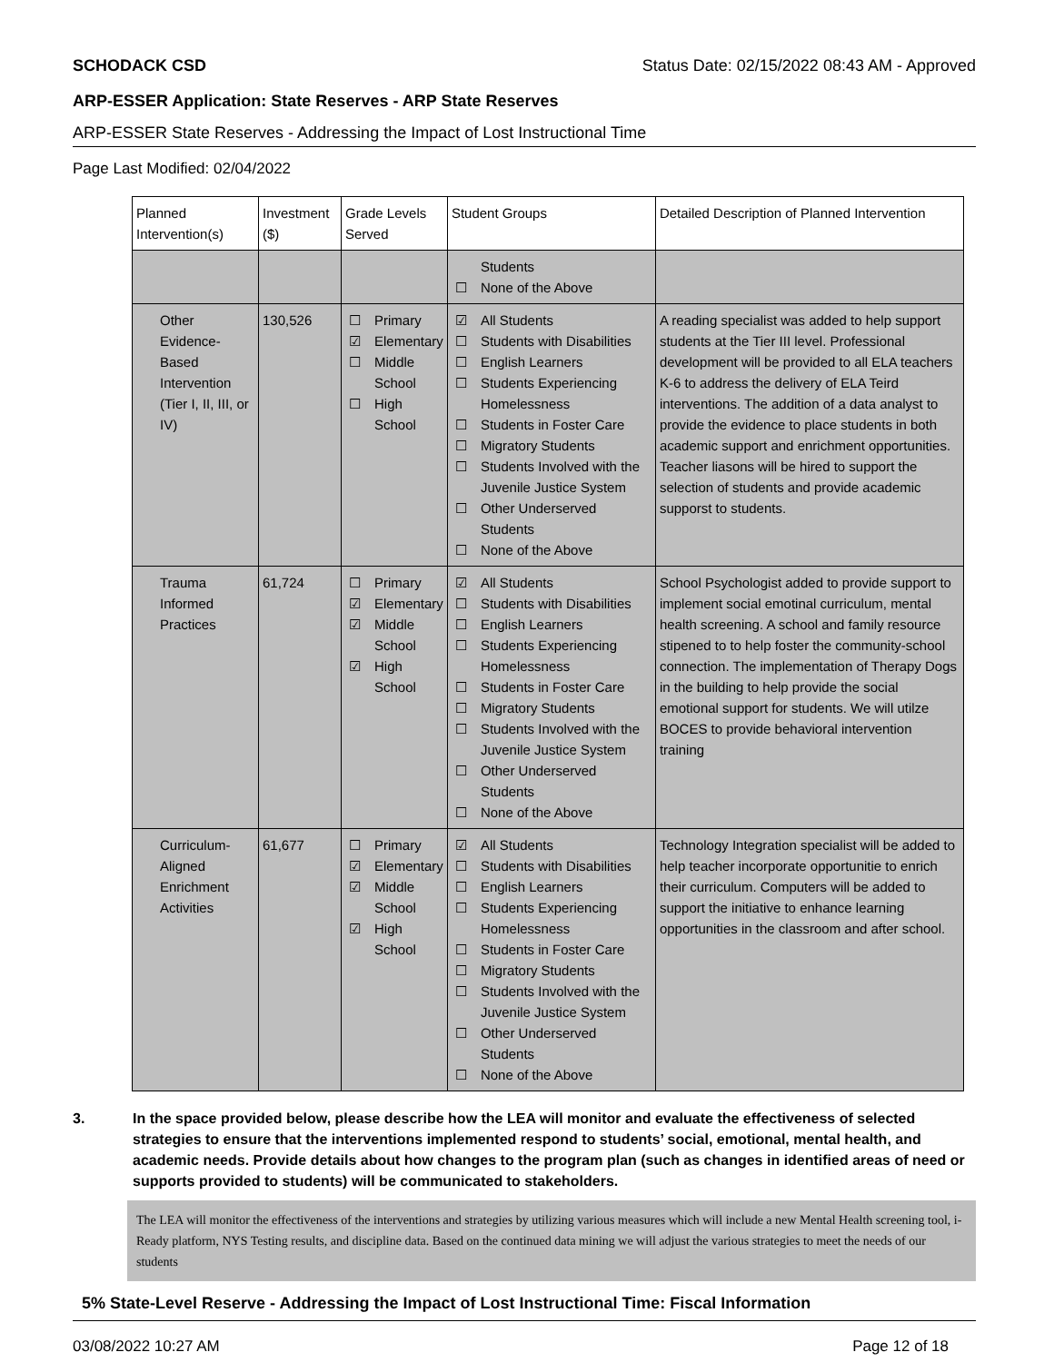SCHODACK CSD Status Date: 02/15/2022 08:43 AM - Approved
ARP-ESSER Application: State Reserves - ARP State Reserves
ARP-ESSER State Reserves - Addressing the Impact of Lost Instructional Time
Page Last Modified: 02/04/2022
| Planned Intervention(s) | Investment ($) | Grade Levels Served | Student Groups | Detailed Description of Planned Intervention |
| --- | --- | --- | --- | --- |
| | | | Students ☐ None of the Above | |
| Other Evidence-Based Intervention (Tier I, II, III, or IV) | 130,526 | ☐ Primary ☑ Elementary ☐ Middle School ☐ High School | ☑ All Students ☐ Students with Disabilities ☐ English Learners ☐ Students Experiencing Homelessness ☐ Students in Foster Care ☐ Migratory Students ☐ Students Involved with the Juvenile Justice System ☐ Other Underserved Students ☐ None of the Above | A reading specialist was added to help support students at the Tier III level. Professional development will be provided to all ELA teachers K-6 to address the delivery of ELA Teird interventions. The addition of a data analyst to provide the evidence to place students in both academic support and enrichment opportunities. Teacher liasons will be hired to support the selection of students and provide academic supporst to students. |
| Trauma Informed Practices | 61,724 | ☐ Primary ☑ Elementary ☑ Middle School ☑ High School | ☑ All Students ☐ Students with Disabilities ☐ English Learners ☐ Students Experiencing Homelessness ☐ Students in Foster Care ☐ Migratory Students ☐ Students Involved with the Juvenile Justice System ☐ Other Underserved Students ☐ None of the Above | School Psychologist added to provide support to implement social emotinal curriculum, mental health screening. A school and family resource stipened to to help foster the community-school connection. The implementation of Therapy Dogs in the building to help provide the social emotional support for students. We will utilze BOCES to provide behavioral intervention training |
| Curriculum-Aligned Enrichment Activities | 61,677 | ☐ Primary ☑ Elementary ☑ Middle School ☑ High School | ☑ All Students ☐ Students with Disabilities ☐ English Learners ☐ Students Experiencing Homelessness ☐ Students in Foster Care ☐ Migratory Students ☐ Students Involved with the Juvenile Justice System ☐ Other Underserved Students ☐ None of the Above | Technology Integration specialist will be added to help teacher incorporate opportunitie to enrich their curriculum. Computers will be added to support the initiative to enhance learning opportunities in the classroom and after school. |
3. In the space provided below, please describe how the LEA will monitor and evaluate the effectiveness of selected strategies to ensure that the interventions implemented respond to students’ social, emotional, mental health, and academic needs. Provide details about how changes to the program plan (such as changes in identified areas of need or supports provided to students) will be communicated to stakeholders.
The LEA will monitor the effectiveness of the interventions and strategies by utilizing various measures which will include a new Mental Health screening tool, i-Ready platform, NYS Testing results, and discipline data. Based on the continued data mining we will adjust the various strategies to meet the needs of our students
5% State-Level Reserve - Addressing the Impact of Lost Instructional Time: Fiscal Information
03/08/2022 10:27 AM Page 12 of 18